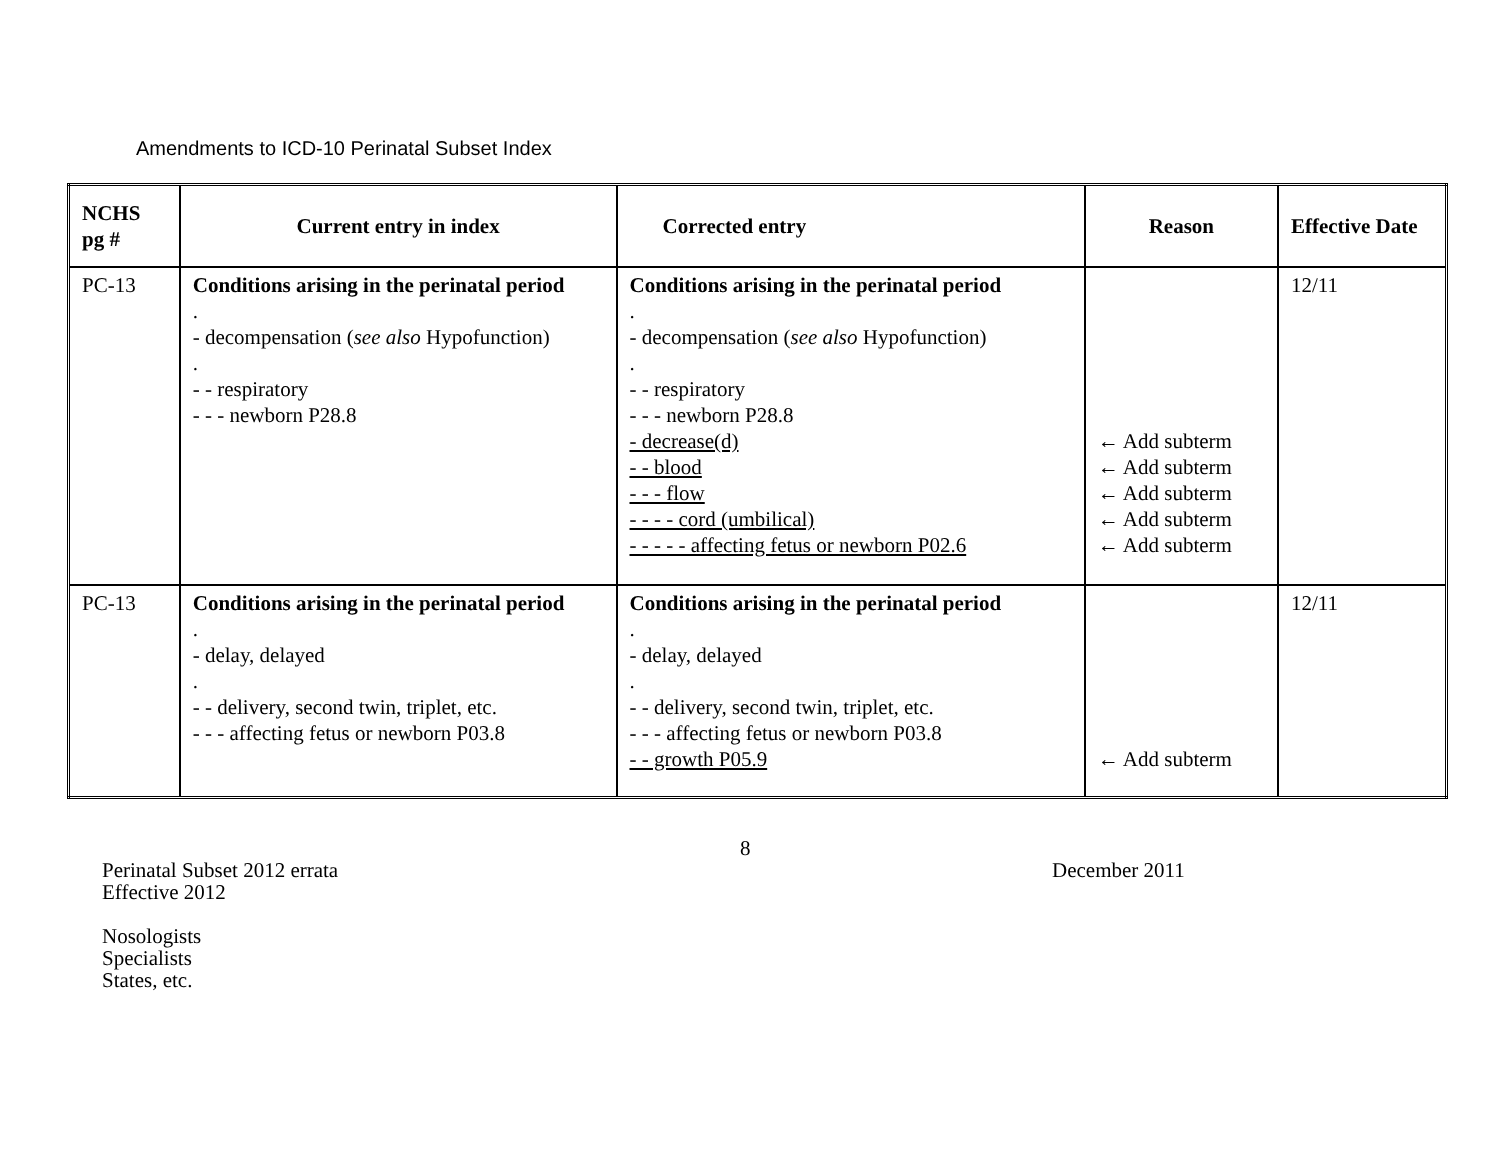Amendments to ICD-10 Perinatal Subset Index
| NCHS pg # | Current entry in index | Corrected entry | Reason | Effective Date |
| --- | --- | --- | --- | --- |
| PC-13 | Conditions arising in the perinatal period . - decompensation ( see also Hypofunction) . - - respiratory - - - newborn P28.8 | Conditions arising in the perinatal period . - decompensation ( see also Hypofunction) . - - respiratory - - - newborn P28.8 - decrease(d) - - blood - - - flow - - - - cord (umbilical) - - - - - affecting fetus or newborn P02.6 | ← Add subterm ← Add subterm ← Add subterm ← Add subterm ← Add subterm | 12/11 |
| PC-13 | Conditions arising in the perinatal period . - delay, delayed . - - delivery, second twin, triplet, etc. - - - affecting fetus or newborn P03.8 | Conditions arising in the perinatal period . - delay, delayed . - - delivery, second twin, triplet, etc. - - - affecting fetus or newborn P03.8 - - growth P05.9 | ← Add subterm | 12/11 |
8
Perinatal Subset 2012 errata
Effective 2012
December 2011
Nosologists
Specialists
States, etc.